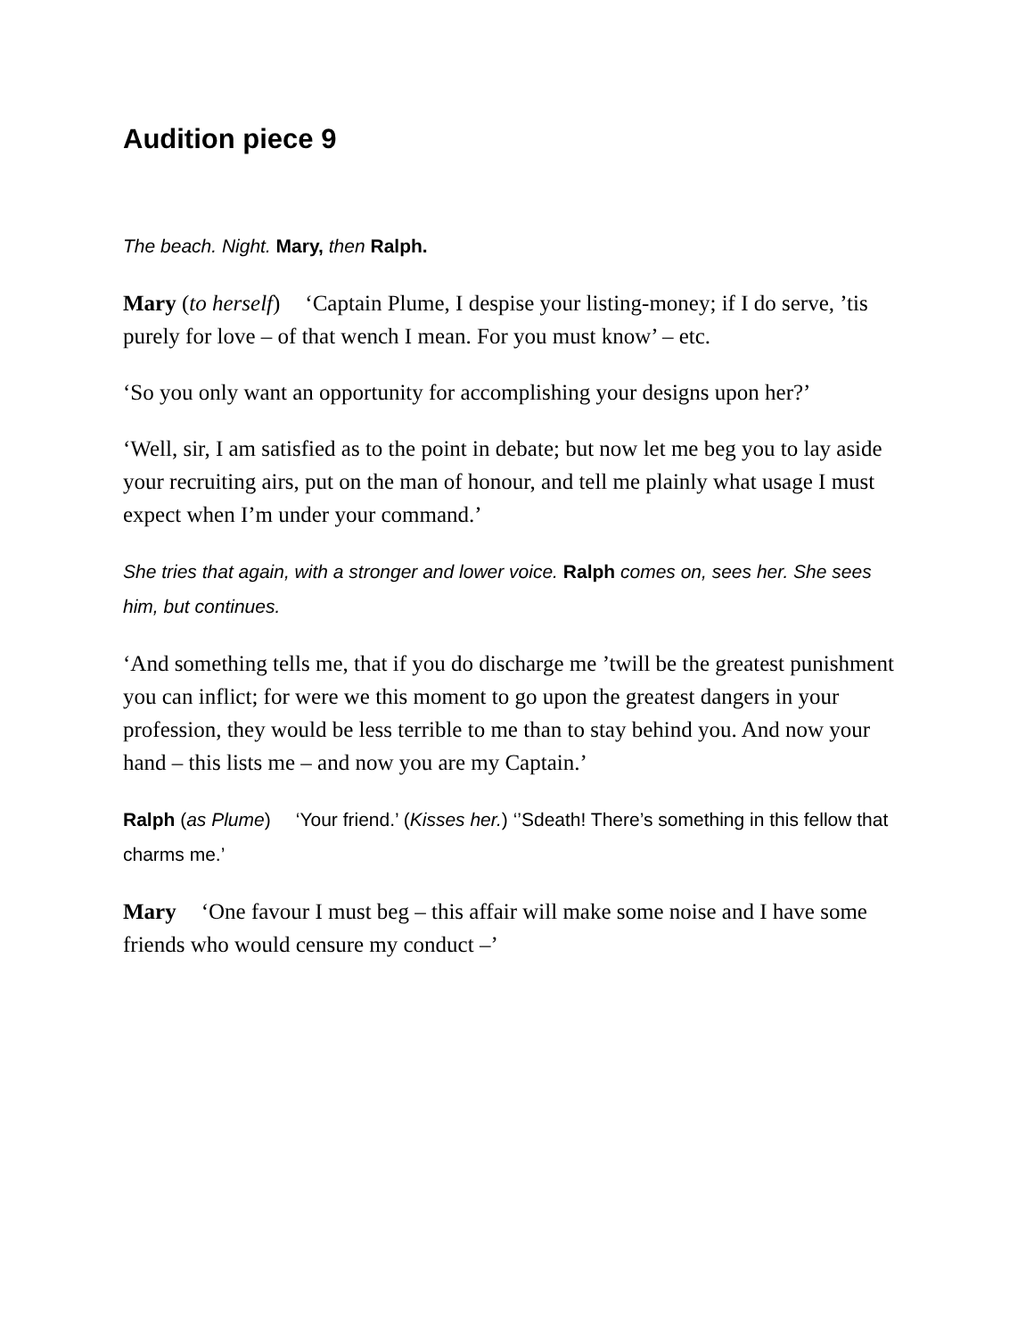Audition piece 9
The beach. Night. Mary, then Ralph.
Mary (to herself) ‘Captain Plume, I despise your listing-money; if I do serve, ’tis purely for love – of that wench I mean. For you must know’ – etc.
‘So you only want an opportunity for accomplishing your designs upon her?’
‘Well, sir, I am satisfied as to the point in debate; but now let me beg you to lay aside your recruiting airs, put on the man of honour, and tell me plainly what usage I must expect when I’m under your command.’
She tries that again, with a stronger and lower voice. Ralph comes on, sees her. She sees him, but continues.
‘And something tells me, that if you do discharge me ’twill be the greatest punishment you can inflict; for were we this moment to go upon the greatest dangers in your profession, they would be less terrible to me than to stay behind you. And now your hand – this lists me – and now you are my Captain.’
Ralph (as Plume) ‘Your friend.’ (Kisses her.) ‘’Sdeath! There’s something in this fellow that charms me.’
Mary ‘One favour I must beg – this affair will make some noise and I have some friends who would censure my conduct –’